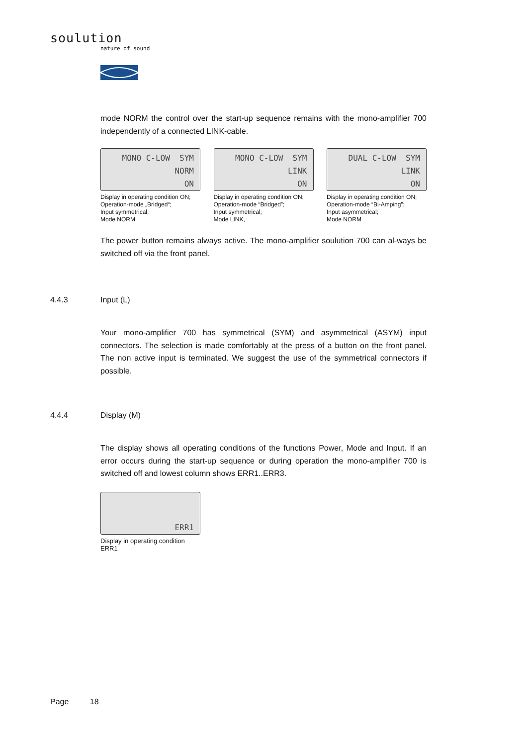soulution
nature of sound
mode NORM the control over the start-up sequence remains with the mono-amplifier 700 independently of a connected LINK-cable.
MONO C-LOW SYM NORM ON
Display in operating condition ON;
Operation-mode „Bridged“;
Input symmetrical;
Mode NORM
MONO C-LOW SYM LINK ON
Display in operating condition ON;
Operation-mode “Bridged”;
Input symmetrical;
Mode LINK,
DUAL C-LOW SYM LINK ON
Display in operating condition ON;
Operation-mode “Bi-Amping”;
Input asymmetrical;
Mode NORM
The power button remains always active. The mono-amplifier soulution 700 can al-ways be switched off via the front panel.
4.4.3 Input (L)
Your mono-amplifier 700 has symmetrical (SYM) and asymmetrical (ASYM) input connectors. The selection is made comfortably at the press of a button on the front panel. The non active input is terminated. We suggest the use of the symmetrical connectors if possible.
4.4.4 Display (M)
The display shows all operating conditions of the functions Power, Mode and Input. If an error occurs during the start-up sequence or during operation the mono-amplifier 700 is switched off and lowest column shows ERR1..ERR3.
ERR1
Display in operating condition
ERR1
Page 18